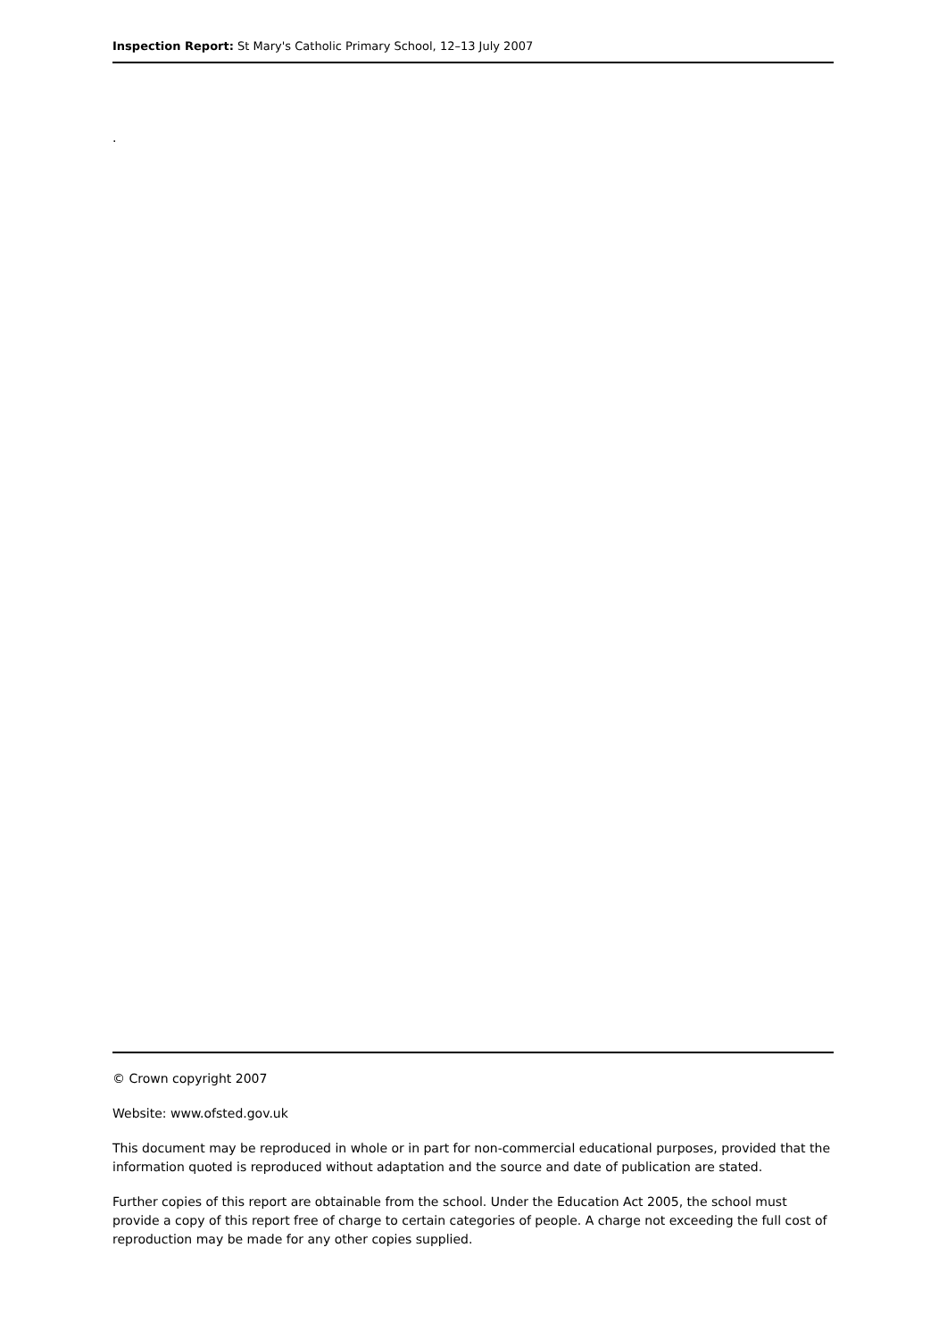Inspection Report: St Mary's Catholic Primary School, 12–13 July 2007
.
© Crown copyright 2007
Website: www.ofsted.gov.uk
This document may be reproduced in whole or in part for non-commercial educational purposes, provided that the information quoted is reproduced without adaptation and the source and date of publication are stated.
Further copies of this report are obtainable from the school. Under the Education Act 2005, the school must provide a copy of this report free of charge to certain categories of people. A charge not exceeding the full cost of reproduction may be made for any other copies supplied.